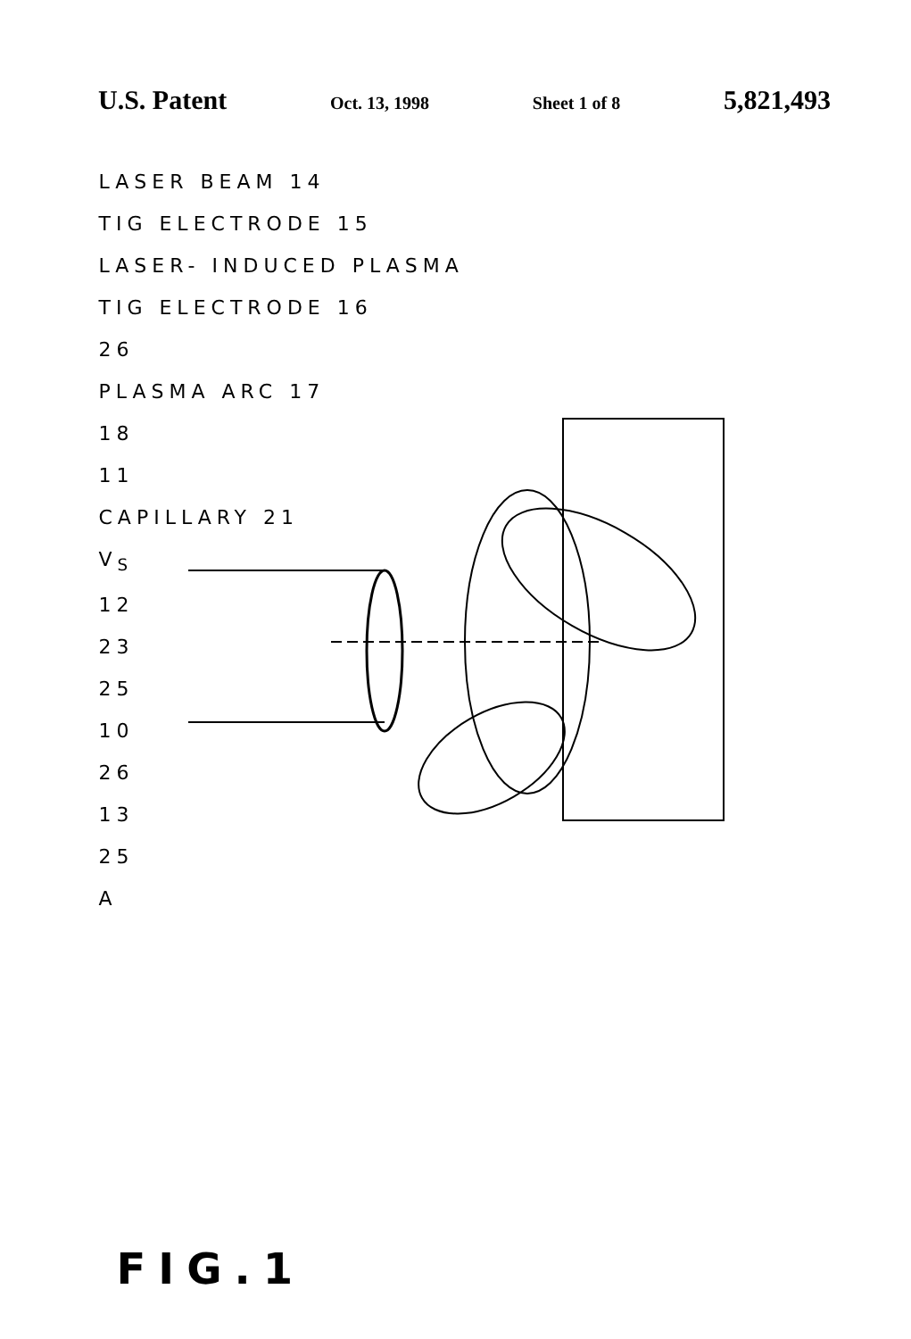U.S. Patent Oct. 13, 1998 Sheet 1 of 8 5,821,493
LASER BEAM 14
TIG ELECTRODE 15
LASER- INDUCED PLASMA
TIG ELECTRODE 16
26
PLASMA ARC 17
18
11
CAPILLARY 21
V<sub>S</sub>
12
23
25
10
26
13
25
A
FIG.1